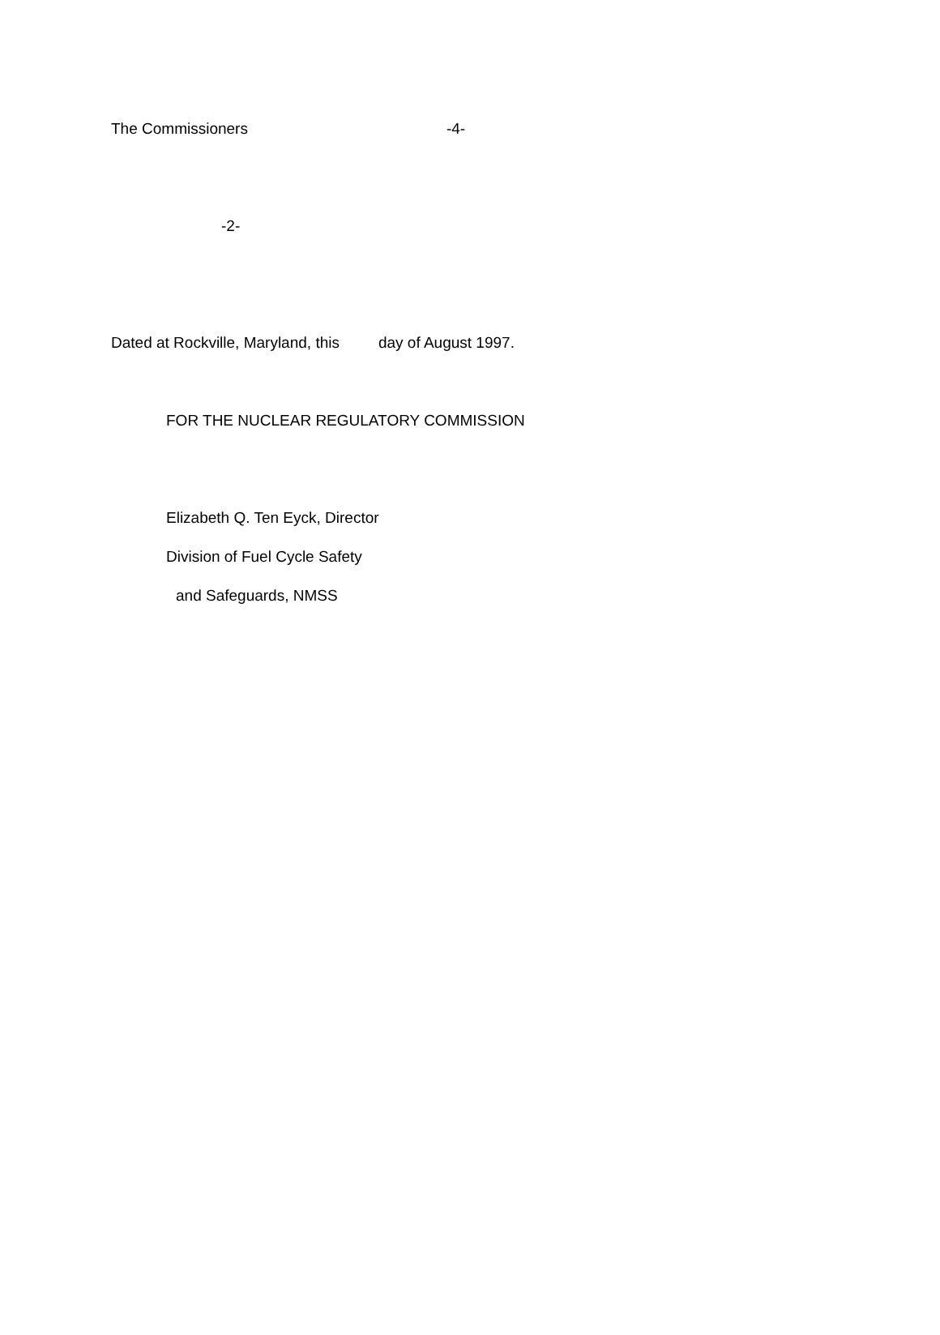The Commissioners -4-
-2-
Dated at Rockville, Maryland, this day of August 1997.
FOR THE NUCLEAR REGULATORY COMMISSION
Elizabeth Q. Ten Eyck, Director
Division of Fuel Cycle Safety
and Safeguards, NMSS